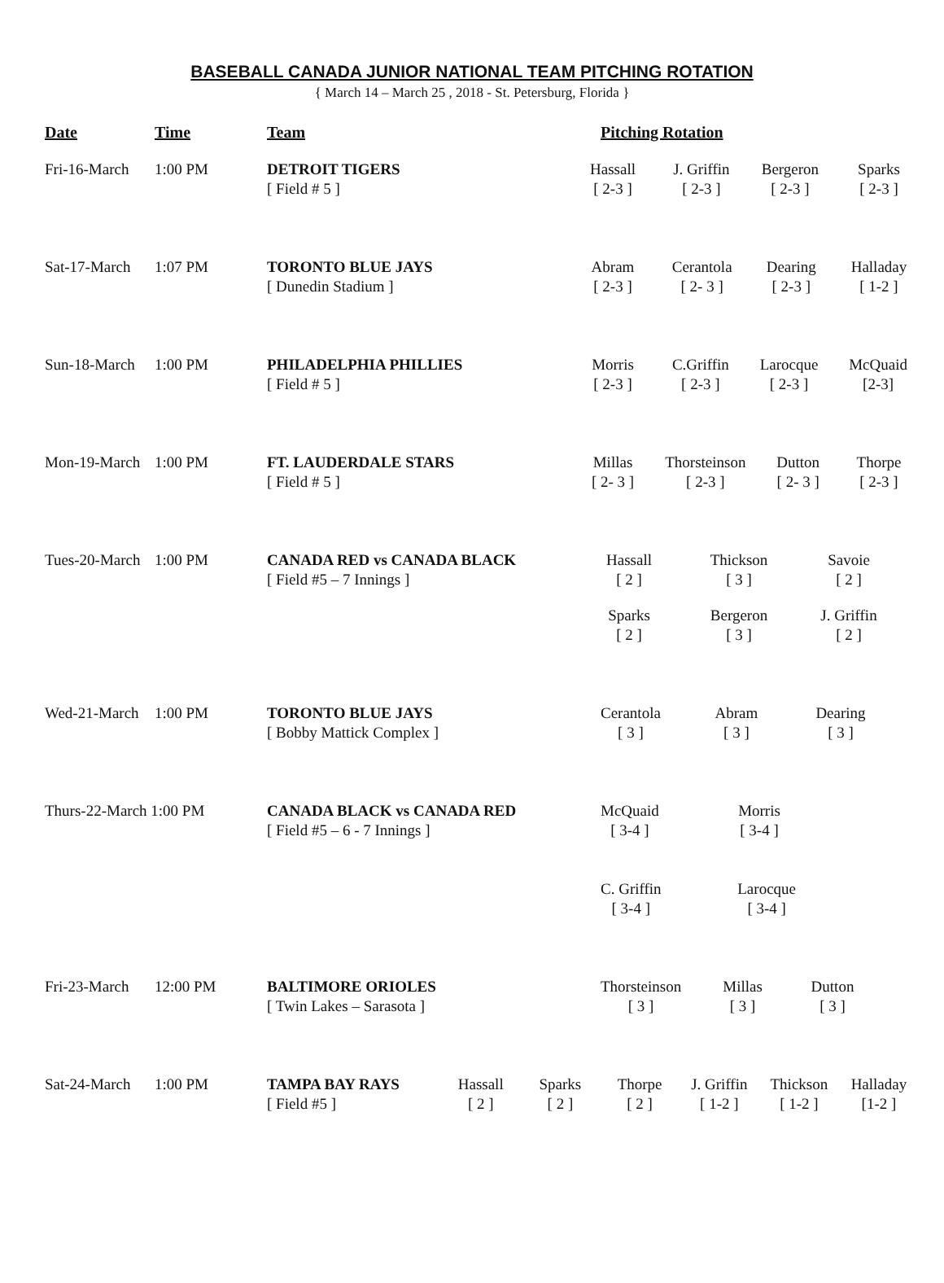BASEBALL CANADA JUNIOR NATIONAL TEAM PITCHING ROTATION
{ March 14 – March 25 , 2018 - St. Petersburg, Florida }
| Date | Time | Team | Pitching Rotation |
| --- | --- | --- | --- |
| Fri-16-March | 1:00 PM | DETROIT TIGERS [ Field # 5 ] | Hassall [ 2-3 ] J. Griffin [ 2-3 ] Bergeron [ 2-3 ] Sparks [ 2-3 ] |
| Sat-17-March | 1:07 PM | TORONTO BLUE JAYS [ Dunedin Stadium ] | Abram [ 2-3 ] Cerantola [ 2- 3 ] Dearing [ 2-3 ] Halladay [ 1-2 ] |
| Sun-18-March | 1:00 PM | PHILADELPHIA PHILLIES [ Field # 5 ] | Morris [ 2-3 ] C.Griffin [ 2-3 ] Larocque [ 2-3 ] McQuaid [2-3] |
| Mon-19-March | 1:00 PM | FT. LAUDERDALE STARS [ Field # 5 ] | Millas [ 2- 3 ] Thorsteinson [ 2-3 ] Dutton [ 2- 3 ] Thorpe [ 2-3 ] |
| Tues-20-March | 1:00 PM | CANADA RED vs CANADA BLACK [ Field #5 – 7 Innings ] | Hassall [ 2 ] Thickson [ 3 ] Savoie [ 2 ] Sparks [ 2 ] Bergeron [ 3 ] J. Griffin [ 2 ] |
| Wed-21-March | 1:00 PM | TORONTO BLUE JAYS [ Bobby Mattick Complex ] | Cerantola [ 3 ] Abram [ 3 ] Dearing [ 3 ] |
| Thurs-22-March 1:00 PM | | CANADA BLACK vs CANADA RED [ Field #5 – 6 - 7 Innings ] | McQuaid [ 3-4 ] Morris [ 3-4 ] C. Griffin [ 3-4 ] Larocque [ 3-4 ] |
| Fri-23-March | 12:00 PM | BALTIMORE ORIOLES [ Twin Lakes – Sarasota ] | Thorsteinson [ 3 ] Millas [ 3 ] Dutton [ 3 ] |
| Sat-24-March | 1:00 PM | TAMPA BAY RAYS [ Field #5 ] Hassall [ 2 ] Sparks [ 2 ] Thorpe [ 2 ] J. Griffin [ 1-2 ] Thickson [ 1-2 ] Halladay [1-2 ] | |